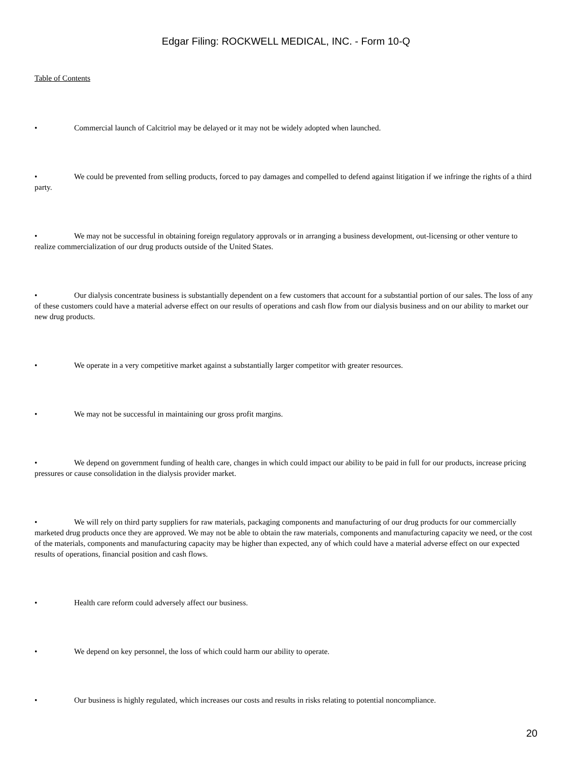Edgar Filing: ROCKWELL MEDICAL, INC. - Form 10-Q
Table of Contents
• Commercial launch of Calcitriol may be delayed or it may not be widely adopted when launched.
• We could be prevented from selling products, forced to pay damages and compelled to defend against litigation if we infringe the rights of a third party.
• We may not be successful in obtaining foreign regulatory approvals or in arranging a business development, out-licensing or other venture to realize commercialization of our drug products outside of the United States.
• Our dialysis concentrate business is substantially dependent on a few customers that account for a substantial portion of our sales. The loss of any of these customers could have a material adverse effect on our results of operations and cash flow from our dialysis business and on our ability to market our new drug products.
• We operate in a very competitive market against a substantially larger competitor with greater resources.
• We may not be successful in maintaining our gross profit margins.
• We depend on government funding of health care, changes in which could impact our ability to be paid in full for our products, increase pricing pressures or cause consolidation in the dialysis provider market.
• We will rely on third party suppliers for raw materials, packaging components and manufacturing of our drug products for our commercially marketed drug products once they are approved. We may not be able to obtain the raw materials, components and manufacturing capacity we need, or the cost of the materials, components and manufacturing capacity may be higher than expected, any of which could have a material adverse effect on our expected results of operations, financial position and cash flows.
• Health care reform could adversely affect our business.
• We depend on key personnel, the loss of which could harm our ability to operate.
• Our business is highly regulated, which increases our costs and results in risks relating to potential noncompliance.
20